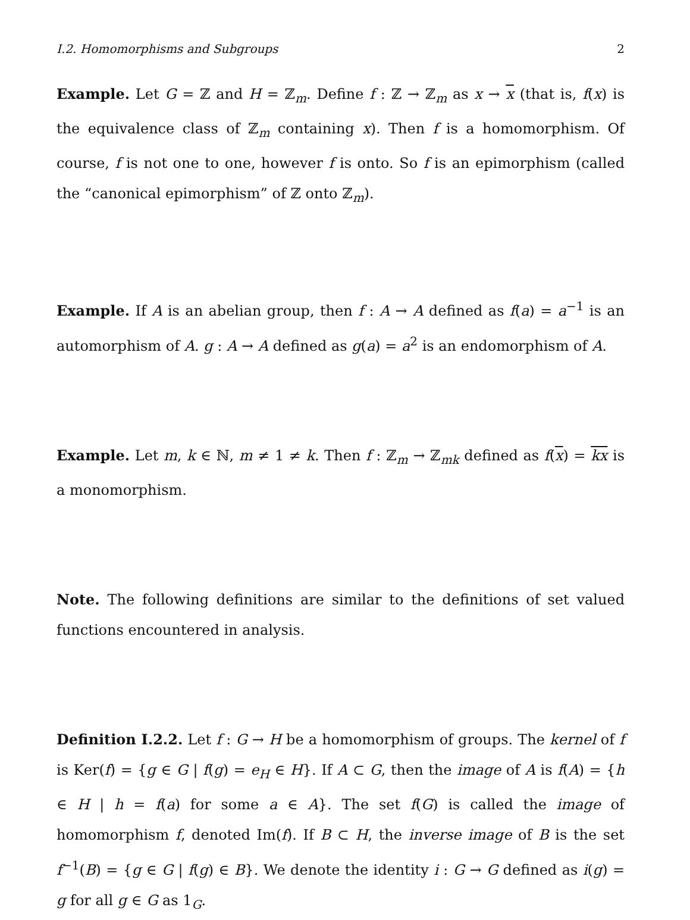I.2. Homomorphisms and Subgroups 2
Example. Let G = ℤ and H = ℤ<sub>m</sub>. Define f : ℤ → ℤ<sub>m</sub> as x → x (that is, f(x) is the equivalence class of ℤ<sub>m</sub> containing x). Then f is a homomorphism. Of course, f is not one to one, however f is onto. So f is an epimorphism (called the “canonical epimorphism” of ℤ onto ℤ<sub>m</sub>).
Example. If A is an abelian group, then f : A → A defined as f(a) = a<sup>−1</sup> is an automorphism of A. g : A → A defined as g(a) = a<sup>2</sup> is an endomorphism of A.
Example. Let m, k ∈ ℕ, m ≠ 1 ≠ k. Then f : ℤ<sub>m</sub> → ℤ<sub>mk</sub> defined as f(x) = kx is a monomorphism.
Note. The following definitions are similar to the definitions of set valued functions encountered in analysis.
Definition I.2.2. Let f : G → H be a homomorphism of groups. The kernel of f is Ker(f) = {g ∈ G | f(g) = e<sub>H</sub> ∈ H}. If A ⊂ G, then the image of A is f(A) = {h ∈ H | h = f(a) for some a ∈ A}. The set f(G) is called the image of homomorphism f, denoted Im(f). If B ⊂ H, the inverse image of B is the set f<sup>−1</sup>(B) = {g ∈ G | f(g) ∈ B}. We denote the identity i : G → G defined as i(g) = g for all g ∈ G as 1<sub>G</sub>.